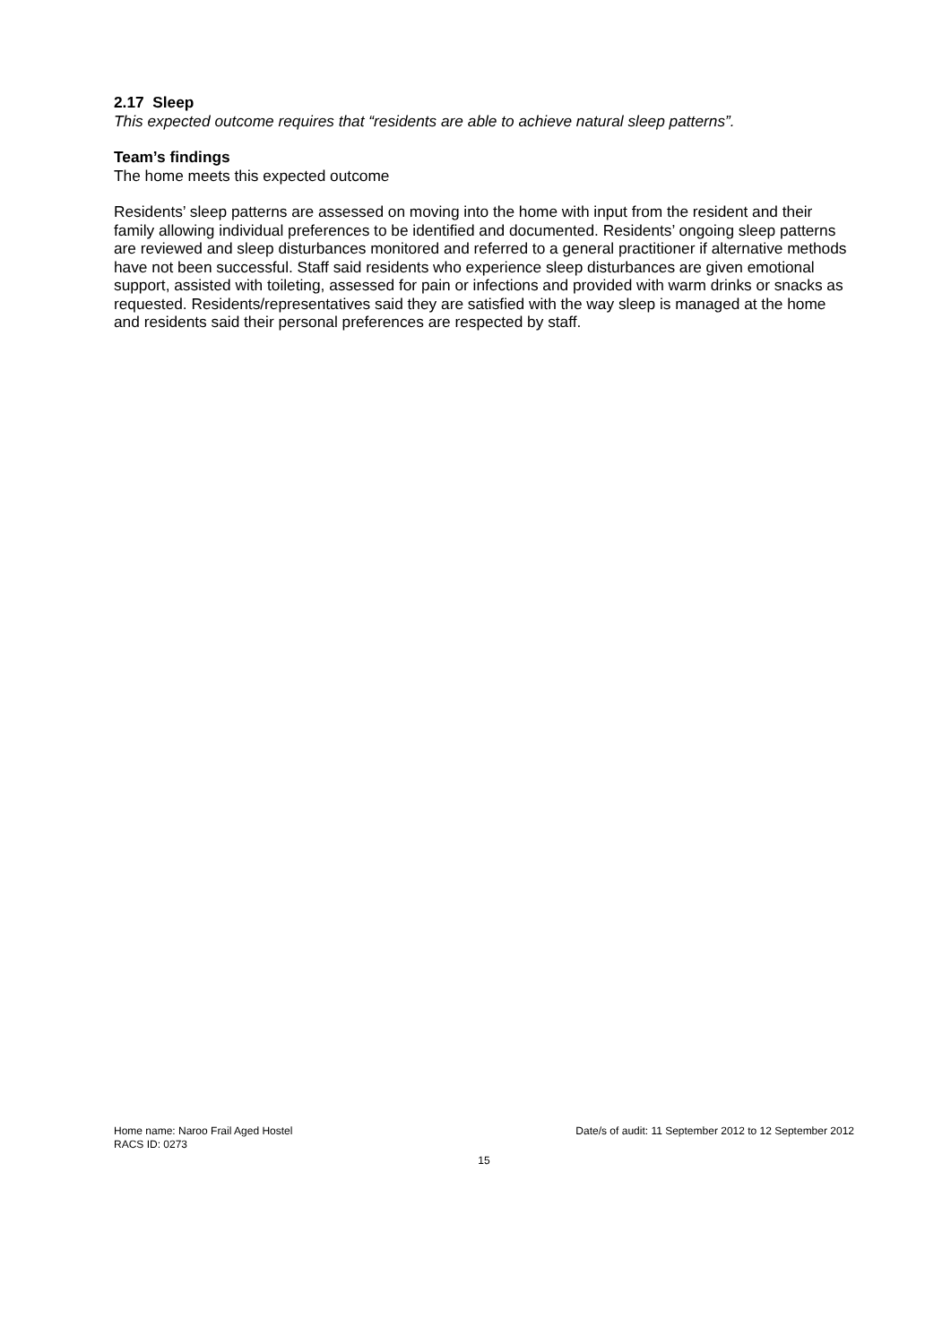2.17 Sleep
This expected outcome requires that “residents are able to achieve natural sleep patterns”.
Team’s findings
The home meets this expected outcome
Residents’ sleep patterns are assessed on moving into the home with input from the resident and their family allowing individual preferences to be identified and documented. Residents’ ongoing sleep patterns are reviewed and sleep disturbances monitored and referred to a general practitioner if alternative methods have not been successful. Staff said residents who experience sleep disturbances are given emotional support, assisted with toileting, assessed for pain or infections and provided with warm drinks or snacks as requested. Residents/representatives said they are satisfied with the way sleep is managed at the home and residents said their personal preferences are respected by staff.
Home name: Naroo Frail Aged Hostel Date/s of audit: 11 September 2012 to 12 September 2012
RACS ID: 0273
15